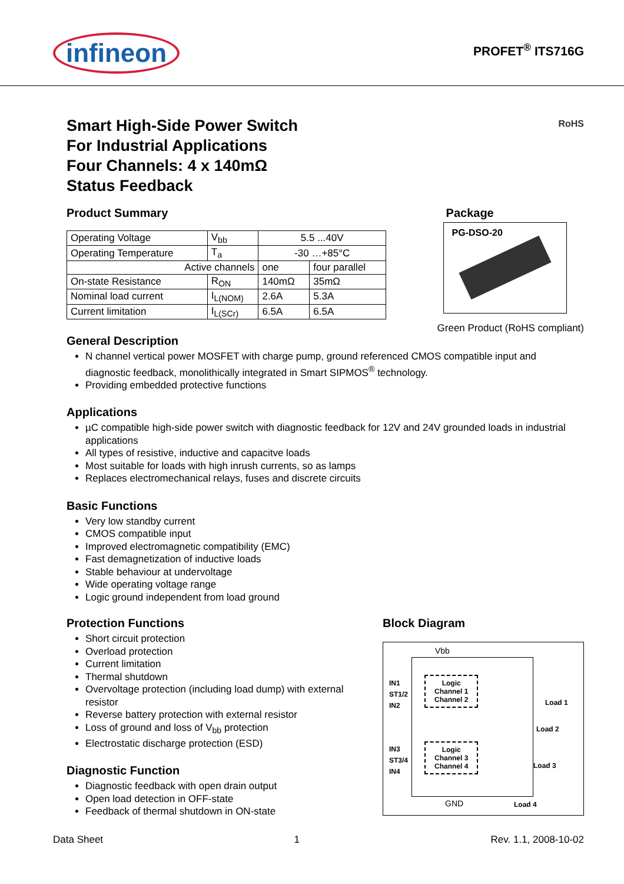infineon
PROFET<sup>®</sup> ITS716G
Smart High-Side Power Switch
For Industrial Applications
Four Channels: 4 x 140mΩ
Status Feedback
RoHS
Product Summary
| Operating Voltage | V<sub>bb</sub> | 5.5 ...40V | |
| Operating Temperature | T<sub>a</sub> | -30 …+85°C | |
| Active channels | | one | four parallel |
| On-state Resistance | R<sub>ON</sub> | 140mΩ | 35mΩ |
| Nominal load current | I<sub>L(NOM)</sub> | 2.6A | 5.3A |
| Current limitation | I<sub>L(SCr)</sub> | 6.5A | 6.5A |
Package
PG-DSO-20
Green Product (RoHS compliant)
General Description
N channel vertical power MOSFET with charge pump, ground referenced CMOS compatible input and diagnostic feedback, monolithically integrated in Smart SIPMOS<sup>®</sup> technology.
Providing embedded protective functions
Applications
µC compatible high-side power switch with diagnostic feedback for 12V and 24V grounded loads in industrial applications
All types of resistive, inductive and capacitve loads
Most suitable for loads with high inrush currents, so as lamps
Replaces electromechanical relays, fuses and discrete circuits
Basic Functions
Very low standby current
CMOS compatible input
Improved electromagnetic compatibility (EMC)
Fast demagnetization of inductive loads
Stable behaviour at undervoltage
Wide operating voltage range
Logic ground independent from load ground
Protection Functions
Short circuit protection
Overload protection
Current limitation
Thermal shutdown
Overvoltage protection (including load dump) with external resistor
Reverse battery protection with external resistor
Loss of ground and loss of V<sub>bb</sub> protection
Electrostatic discharge protection (ESD)
Diagnostic Function
Diagnostic feedback with open drain output
Open load detection in OFF-state
Feedback of thermal shutdown in ON-state
Block Diagram
Vbb
IN1
ST1/2
IN2
Logic
Channel 1
Channel 2
Load 1
Load 2
IN3
ST3/4
IN4
Logic
Channel 3
Channel 4
Load 3
GND Load 4
Data Sheet 1 Rev. 1.1, 2008-10-02